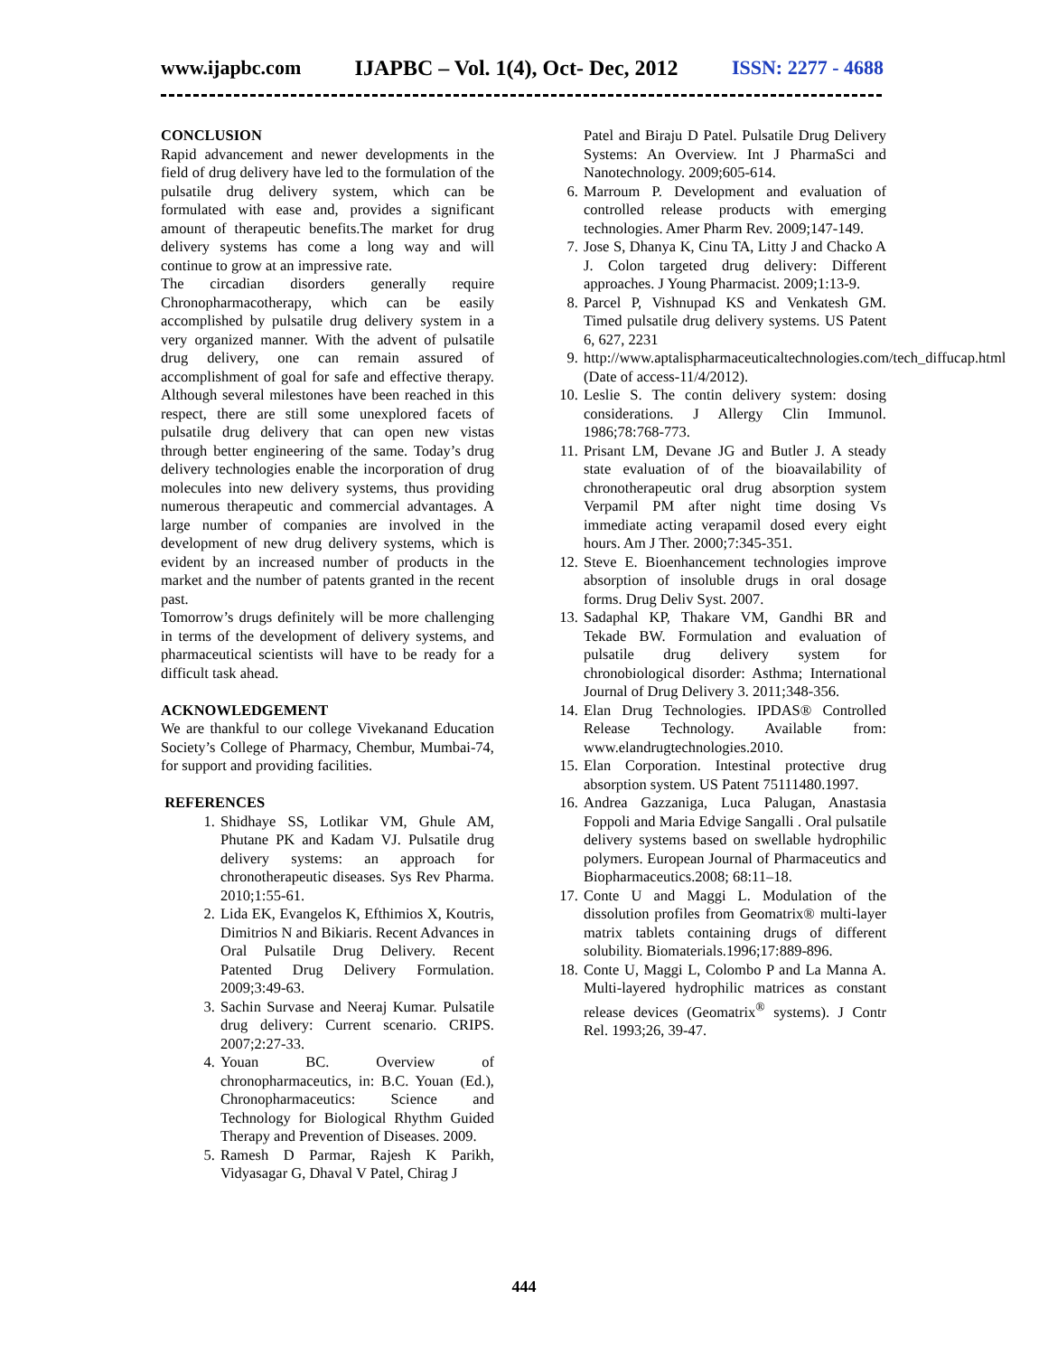www.ijapbc.com IJAPBC – Vol. 1(4), Oct- Dec, 2012 ISSN: 2277 - 4688
CONCLUSION
Rapid advancement and newer developments in the field of drug delivery have led to the formulation of the pulsatile drug delivery system, which can be formulated with ease and, provides a significant amount of therapeutic benefits.The market for drug delivery systems has come a long way and will continue to grow at an impressive rate.
The circadian disorders generally require Chronopharmacotherapy, which can be easily accomplished by pulsatile drug delivery system in a very organized manner. With the advent of pulsatile drug delivery, one can remain assured of accomplishment of goal for safe and effective therapy. Although several milestones have been reached in this respect, there are still some unexplored facets of pulsatile drug delivery that can open new vistas through better engineering of the same. Today’s drug delivery technologies enable the incorporation of drug molecules into new delivery systems, thus providing numerous therapeutic and commercial advantages. A large number of companies are involved in the development of new drug delivery systems, which is evident by an increased number of products in the market and the number of patents granted in the recent past.
Tomorrow’s drugs definitely will be more challenging in terms of the development of delivery systems, and pharmaceutical scientists will have to be ready for a difficult task ahead.
ACKNOWLEDGEMENT
We are thankful to our college Vivekanand Education Society’s College of Pharmacy, Chembur, Mumbai-74, for support and providing facilities.
REFERENCES
1. Shidhaye SS, Lotlikar VM, Ghule AM, Phutane PK and Kadam VJ. Pulsatile drug delivery systems: an approach for chronotherapeutic diseases. Sys Rev Pharma. 2010;1:55-61.
2. Lida EK, Evangelos K, Efthimios X, Koutris, Dimitrios N and Bikiaris. Recent Advances in Oral Pulsatile Drug Delivery. Recent Patented Drug Delivery Formulation. 2009;3:49-63.
3. Sachin Survase and Neeraj Kumar. Pulsatile drug delivery: Current scenario. CRIPS. 2007;2:27-33.
4. Youan BC. Overview of chronopharmaceutics, in: B.C. Youan (Ed.), Chronopharmaceutics: Science and Technology for Biological Rhythm Guided Therapy and Prevention of Diseases. 2009.
5. Ramesh D Parmar, Rajesh K Parikh, Vidyasagar G, Dhaval V Patel, Chirag J
Patel and Biraju D Patel. Pulsatile Drug Delivery Systems: An Overview. Int J PharmaSci and Nanotechnology. 2009;605-614.
6. Marroum P. Development and evaluation of controlled release products with emerging technologies. Amer Pharm Rev. 2009;147-149.
7. Jose S, Dhanya K, Cinu TA, Litty J and Chacko A J. Colon targeted drug delivery: Different approaches. J Young Pharmacist. 2009;1:13-9.
8. Parcel P, Vishnupad KS and Venkatesh GM. Timed pulsatile drug delivery systems. US Patent 6, 627, 2231
9. http://www.aptalispharmaceuticaltechnologies.com/tech_diffucap.html (Date of access-11/4/2012).
10. Leslie S. The contin delivery system: dosing considerations. J Allergy Clin Immunol. 1986;78:768-773.
11. Prisant LM, Devane JG and Butler J. A steady state evaluation of of the bioavailability of chronotherapeutic oral drug absorption system Verpamil PM after night time dosing Vs immediate acting verapamil dosed every eight hours. Am J Ther. 2000;7:345-351.
12. Steve E. Bioenhancement technologies improve absorption of insoluble drugs in oral dosage forms. Drug Deliv Syst. 2007.
13. Sadaphal KP, Thakare VM, Gandhi BR and Tekade BW. Formulation and evaluation of pulsatile drug delivery system for chronobiological disorder: Asthma; International Journal of Drug Delivery 3. 2011;348-356.
14. Elan Drug Technologies. IPDAS® Controlled Release Technology. Available from: www.elandrugtechnologies.2010.
15. Elan Corporation. Intestinal protective drug absorption system. US Patent 75111480.1997.
16. Andrea Gazzaniga, Luca Palugan, Anastasia Foppoli and Maria Edvige Sangalli . Oral pulsatile delivery systems based on swellable hydrophilic polymers. European Journal of Pharmaceutics and Biopharmaceutics.2008; 68:11–18.
17. Conte U and Maggi L. Modulation of the dissolution profiles from Geomatrix® multi-layer matrix tablets containing drugs of different solubility. Biomaterials.1996;17:889-896.
18. Conte U, Maggi L, Colombo P and La Manna A. Multi-layered hydrophilic matrices as constant release devices (Geomatrix<sup>®</sup> systems). J Contr Rel. 1993;26, 39-47.
444